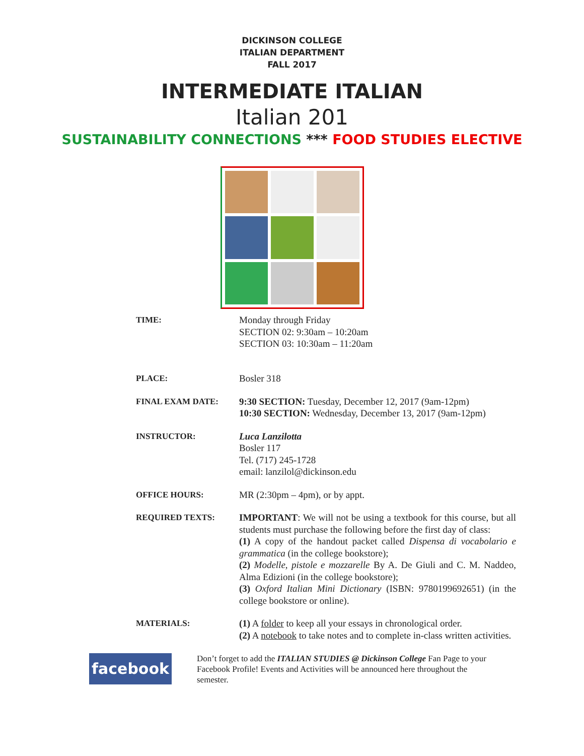DICKINSON COLLEGE
ITALIAN DEPARTMENT
FALL 2017
INTERMEDIATE ITALIAN
Italian 201
SUSTAINABILITY CONNECTIONS *** FOOD STUDIES ELECTIVE
| TIME: | Monday through Friday SECTION 02: 9:30am – 10:20am SECTION 03: 10:30am – 11:20am |
| PLACE: | Bosler 318 |
| FINAL EXAM DATE: | 9:30 SECTION: Tuesday, December 12, 2017 (9am-12pm) 10:30 SECTION: Wednesday, December 13, 2017 (9am-12pm) |
| INSTRUCTOR: | Luca Lanzilotta Bosler 117 Tel. (717) 245-1728 email: lanzilol@dickinson.edu |
| OFFICE HOURS: | MR (2:30pm – 4pm), or by appt. |
| REQUIRED TEXTS: | IMPORTANT : We will not be using a textbook for this course, but all students must purchase the following before the first day of class: (1) A copy of the handout packet called Dispensa di vocabolario e grammatica (in the college bookstore); (2) Modelle, pistole e mozzarelle By A. De Giuli and C. M. Naddeo, Alma Edizioni (in the college bookstore); (3) Oxford Italian Mini Dictionary (ISBN: 9780199692651) (in the college bookstore or online). |
| MATERIALS: | (1) A folder to keep all your essays in chronological order. (2) A notebook to take notes and to complete in-class written activities. |
facebook
Don’t forget to add the ITALIAN STUDIES @ Dickinson College Fan Page to your Facebook Profile! Events and Activities will be announced here throughout the semester.